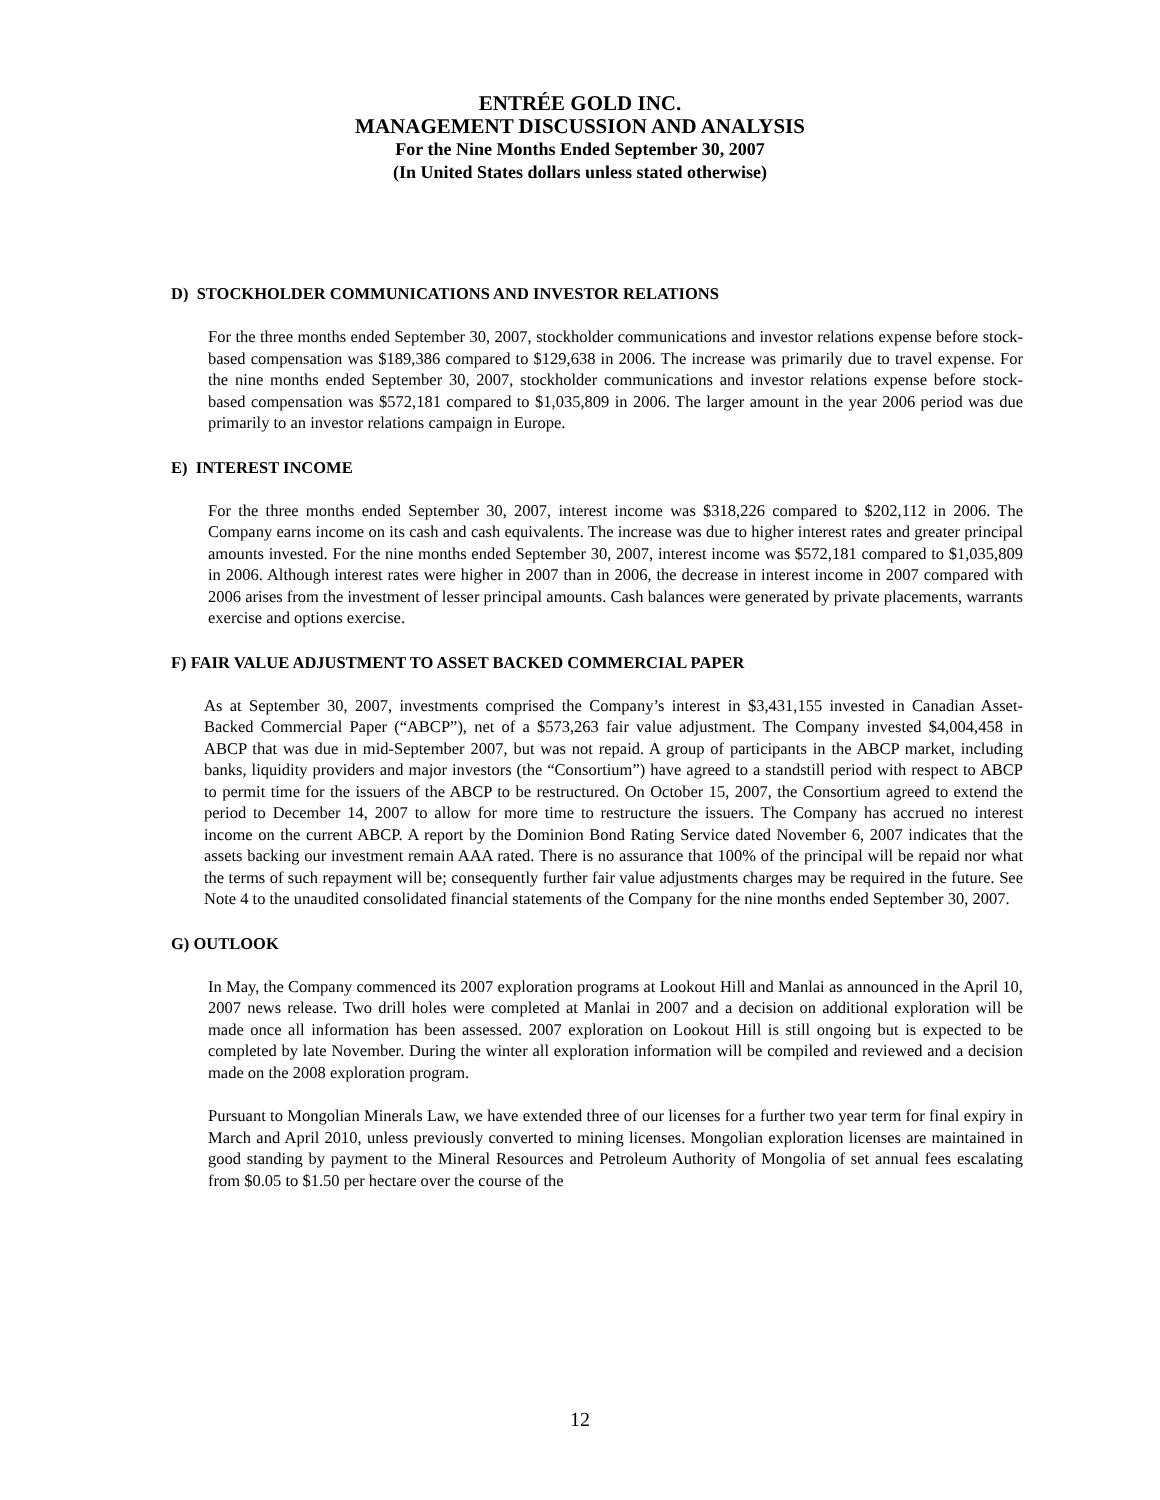ENTRÉE GOLD INC.
MANAGEMENT DISCUSSION AND ANALYSIS
For the Nine Months Ended September 30, 2007
(In United States dollars unless stated otherwise)
D) STOCKHOLDER COMMUNICATIONS AND INVESTOR RELATIONS
For the three months ended September 30, 2007, stockholder communications and investor relations expense before stock-based compensation was $189,386 compared to $129,638 in 2006. The increase was primarily due to travel expense. For the nine months ended September 30, 2007, stockholder communications and investor relations expense before stock-based compensation was $572,181 compared to $1,035,809 in 2006. The larger amount in the year 2006 period was due primarily to an investor relations campaign in Europe.
E) INTEREST INCOME
For the three months ended September 30, 2007, interest income was $318,226 compared to $202,112 in 2006. The Company earns income on its cash and cash equivalents. The increase was due to higher interest rates and greater principal amounts invested. For the nine months ended September 30, 2007, interest income was $572,181 compared to $1,035,809 in 2006. Although interest rates were higher in 2007 than in 2006, the decrease in interest income in 2007 compared with 2006 arises from the investment of lesser principal amounts. Cash balances were generated by private placements, warrants exercise and options exercise.
F) FAIR VALUE ADJUSTMENT TO ASSET BACKED COMMERCIAL PAPER
As at September 30, 2007, investments comprised the Company’s interest in $3,431,155 invested in Canadian Asset-Backed Commercial Paper (“ABCP”), net of a $573,263 fair value adjustment. The Company invested $4,004,458 in ABCP that was due in mid-September 2007, but was not repaid. A group of participants in the ABCP market, including banks, liquidity providers and major investors (the “Consortium”) have agreed to a standstill period with respect to ABCP to permit time for the issuers of the ABCP to be restructured. On October 15, 2007, the Consortium agreed to extend the period to December 14, 2007 to allow for more time to restructure the issuers. The Company has accrued no interest income on the current ABCP. A report by the Dominion Bond Rating Service dated November 6, 2007 indicates that the assets backing our investment remain AAA rated. There is no assurance that 100% of the principal will be repaid nor what the terms of such repayment will be; consequently further fair value adjustments charges may be required in the future. See Note 4 to the unaudited consolidated financial statements of the Company for the nine months ended September 30, 2007.
G) OUTLOOK
In May, the Company commenced its 2007 exploration programs at Lookout Hill and Manlai as announced in the April 10, 2007 news release. Two drill holes were completed at Manlai in 2007 and a decision on additional exploration will be made once all information has been assessed. 2007 exploration on Lookout Hill is still ongoing but is expected to be completed by late November. During the winter all exploration information will be compiled and reviewed and a decision made on the 2008 exploration program.
Pursuant to Mongolian Minerals Law, we have extended three of our licenses for a further two year term for final expiry in March and April 2010, unless previously converted to mining licenses. Mongolian exploration licenses are maintained in good standing by payment to the Mineral Resources and Petroleum Authority of Mongolia of set annual fees escalating from $0.05 to $1.50 per hectare over the course of the
12